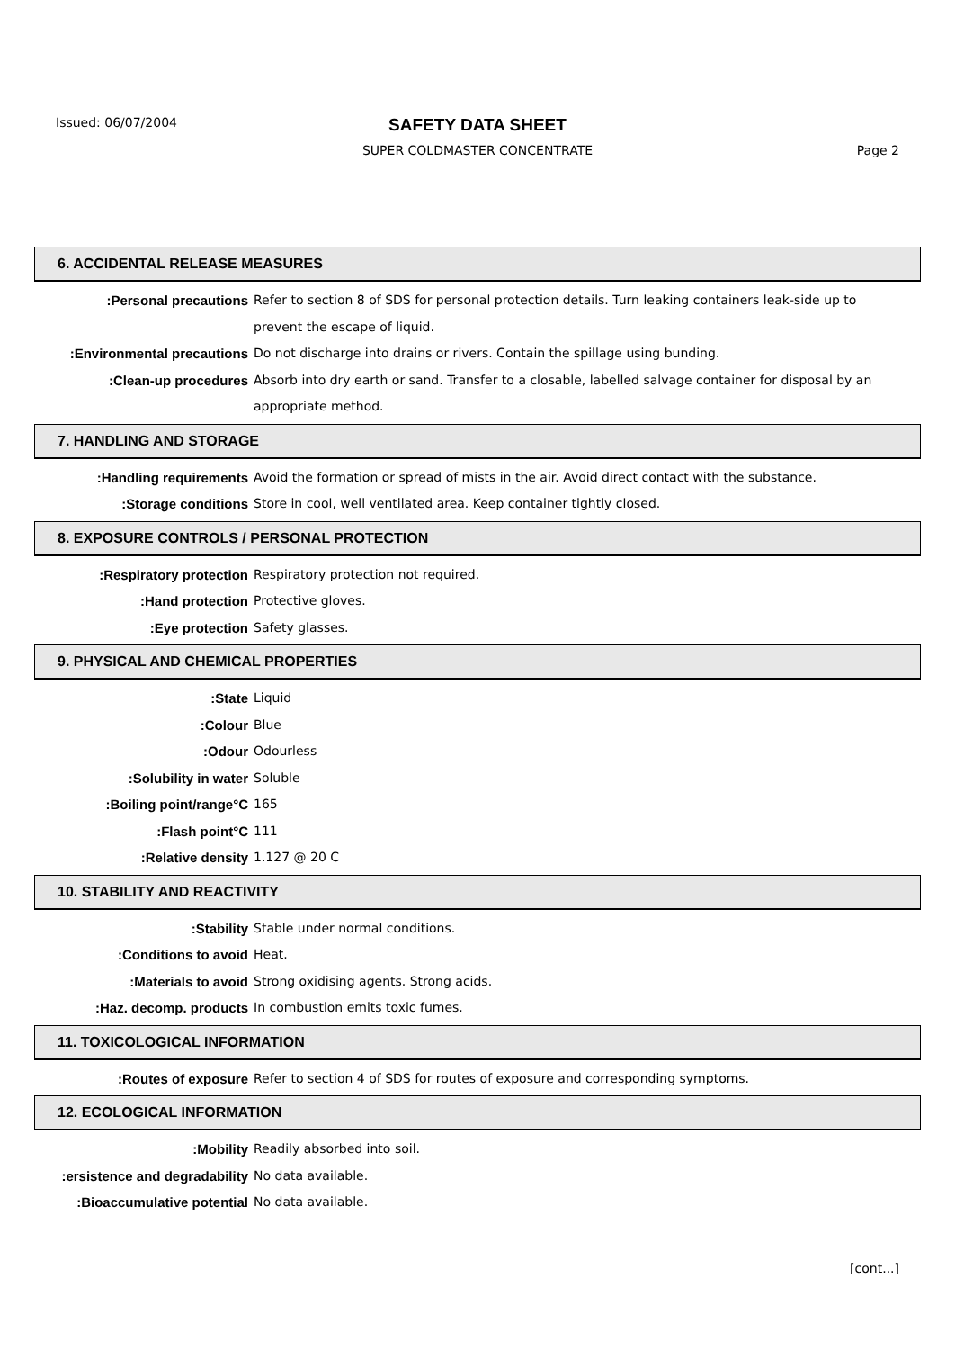Issued: 06/07/2004
SAFETY DATA SHEET
SUPER COLDMASTER CONCENTRATE Page 2
6. ACCIDENTAL RELEASE MEASURES
Personal precautions: Refer to section 8 of SDS for personal protection details. Turn leaking containers leak-side up to prevent the escape of liquid.
Environmental precautions: Do not discharge into drains or rivers. Contain the spillage using bunding.
Clean-up procedures: Absorb into dry earth or sand. Transfer to a closable, labelled salvage container for disposal by an appropriate method.
7. HANDLING AND STORAGE
Handling requirements: Avoid the formation or spread of mists in the air. Avoid direct contact with the substance.
Storage conditions: Store in cool, well ventilated area. Keep container tightly closed.
8. EXPOSURE CONTROLS / PERSONAL PROTECTION
Respiratory protection: Respiratory protection not required.
Hand protection: Protective gloves.
Eye protection: Safety glasses.
9. PHYSICAL AND CHEMICAL PROPERTIES
State: Liquid
Colour: Blue
Odour: Odourless
Solubility in water: Soluble
Boiling point/range°C: 165
Flash point°C: 111
Relative density: 1.127 @ 20 C
10. STABILITY AND REACTIVITY
Stability: Stable under normal conditions.
Conditions to avoid: Heat.
Materials to avoid: Strong oxidising agents. Strong acids.
Haz. decomp. products: In combustion emits toxic fumes.
11. TOXICOLOGICAL INFORMATION
Routes of exposure: Refer to section 4 of SDS for routes of exposure and corresponding symptoms.
12. ECOLOGICAL INFORMATION
Mobility: Readily absorbed into soil.
ersistence and degradability: No data available.
Bioaccumulative potential: No data available.
[cont...]